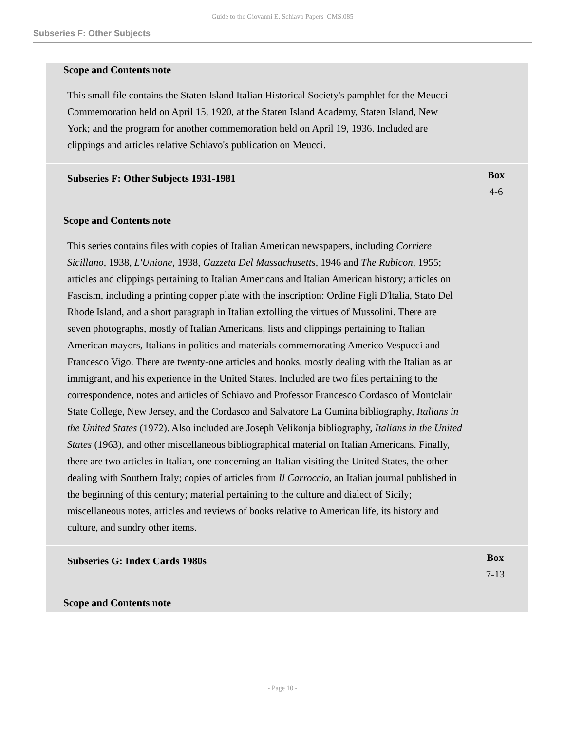Guide to the Giovanni E. Schiavo Papers CMS.085
Subseries F: Other Subjects
Scope and Contents note
This small file contains the Staten Island Italian Historical Society's pamphlet for the Meucci Commemoration held on April 15, 1920, at the Staten Island Academy, Staten Island, New York; and the program for another commemoration held on April 19, 1936. Included are clippings and articles relative Schiavo's publication on Meucci.
Subseries F: Other Subjects 1931-1981
Box
4-6
Scope and Contents note
This series contains files with copies of Italian American newspapers, including Corriere Sicillano, 1938, L'Unione, 1938, Gazzeta Del Massachusetts, 1946 and The Rubicon, 1955; articles and clippings pertaining to Italian Americans and Italian American history; articles on Fascism, including a printing copper plate with the inscription: Ordine Figli D'ltalia, Stato Del Rhode Island, and a short paragraph in Italian extolling the virtues of Mussolini. There are seven photographs, mostly of Italian Americans, lists and clippings pertaining to Italian American mayors, Italians in politics and materials commemorating Americo Vespucci and Francesco Vigo. There are twenty-one articles and books, mostly dealing with the Italian as an immigrant, and his experience in the United States. Included are two files pertaining to the correspondence, notes and articles of Schiavo and Professor Francesco Cordasco of Montclair State College, New Jersey, and the Cordasco and Salvatore La Gumina bibliography, Italians in the United States (1972). Also included are Joseph Velikonja bibliography, Italians in the United States (1963), and other miscellaneous bibliographical material on Italian Americans. Finally, there are two articles in Italian, one concerning an Italian visiting the United States, the other dealing with Southern Italy; copies of articles from Il Carroccio, an Italian journal published in the beginning of this century; material pertaining to the culture and dialect of Sicily; miscellaneous notes, articles and reviews of books relative to American life, its history and culture, and sundry other items.
Subseries G: Index Cards 1980s
Box
7-13
Scope and Contents note
- Page 10 -